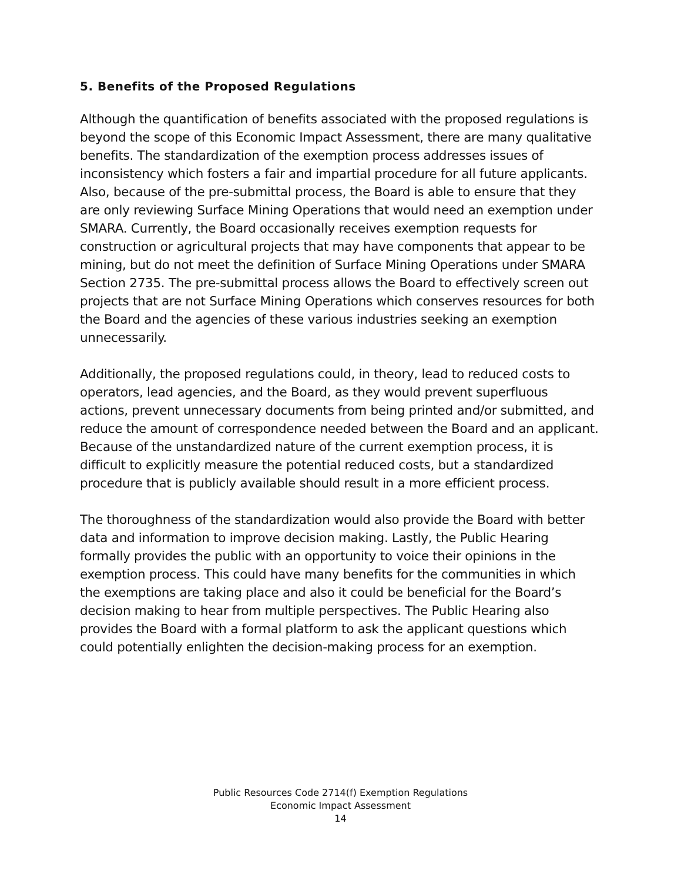5. Benefits of the Proposed Regulations
Although the quantification of benefits associated with the proposed regulations is beyond the scope of this Economic Impact Assessment, there are many qualitative benefits. The standardization of the exemption process addresses issues of inconsistency which fosters a fair and impartial procedure for all future applicants. Also, because of the pre-submittal process, the Board is able to ensure that they are only reviewing Surface Mining Operations that would need an exemption under SMARA. Currently, the Board occasionally receives exemption requests for construction or agricultural projects that may have components that appear to be mining, but do not meet the definition of Surface Mining Operations under SMARA Section 2735. The pre-submittal process allows the Board to effectively screen out projects that are not Surface Mining Operations which conserves resources for both the Board and the agencies of these various industries seeking an exemption unnecessarily.
Additionally, the proposed regulations could, in theory, lead to reduced costs to operators, lead agencies, and the Board, as they would prevent superfluous actions, prevent unnecessary documents from being printed and/or submitted, and reduce the amount of correspondence needed between the Board and an applicant. Because of the unstandardized nature of the current exemption process, it is difficult to explicitly measure the potential reduced costs, but a standardized procedure that is publicly available should result in a more efficient process.
The thoroughness of the standardization would also provide the Board with better data and information to improve decision making. Lastly, the Public Hearing formally provides the public with an opportunity to voice their opinions in the exemption process. This could have many benefits for the communities in which the exemptions are taking place and also it could be beneficial for the Board’s decision making to hear from multiple perspectives. The Public Hearing also provides the Board with a formal platform to ask the applicant questions which could potentially enlighten the decision-making process for an exemption.
Public Resources Code 2714(f) Exemption Regulations
Economic Impact Assessment
14